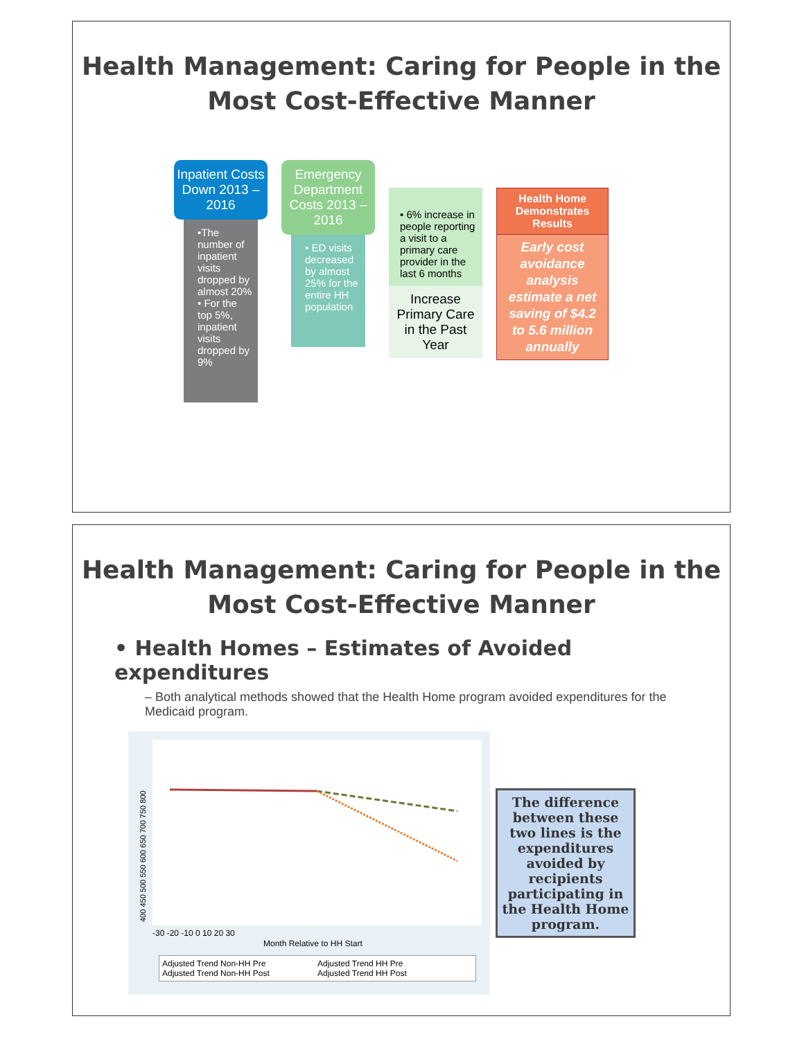Health Management: Caring for People in the
Most Cost-Effective Manner
Inpatient Costs Down 2013 – 2016
•The number of inpatient visits dropped by almost 20%
• For the top 5%, inpatient visits dropped by 9%
Emergency Department Costs 2013 – 2016
• ED visits decreased by almost 25% for the entire HH population
• 6% increase in people reporting a visit to a primary care provider in the last 6 months
Increase Primary Care in the Past Year
Health Home Demonstrates Results
Early cost avoidance analysis estimate a net saving of $4.2 to 5.6 million annually
Health Management: Caring for People in the
Most Cost-Effective Manner
• Health Homes – Estimates of Avoided expenditures
– Both analytical methods showed that the Health Home program avoided expenditures for the Medicaid program.
400 450 500 550 600 650 700 750 800
-30 -20 -10 0 10 20 30
Month Relative to HH Start
Adjusted Trend Non-HH Pre Adjusted Trend HH Pre Adjusted Trend Non-HH Post Adjusted Trend HH Post
The difference between these two lines is the expenditures avoided by recipients participating in the Health Home program.